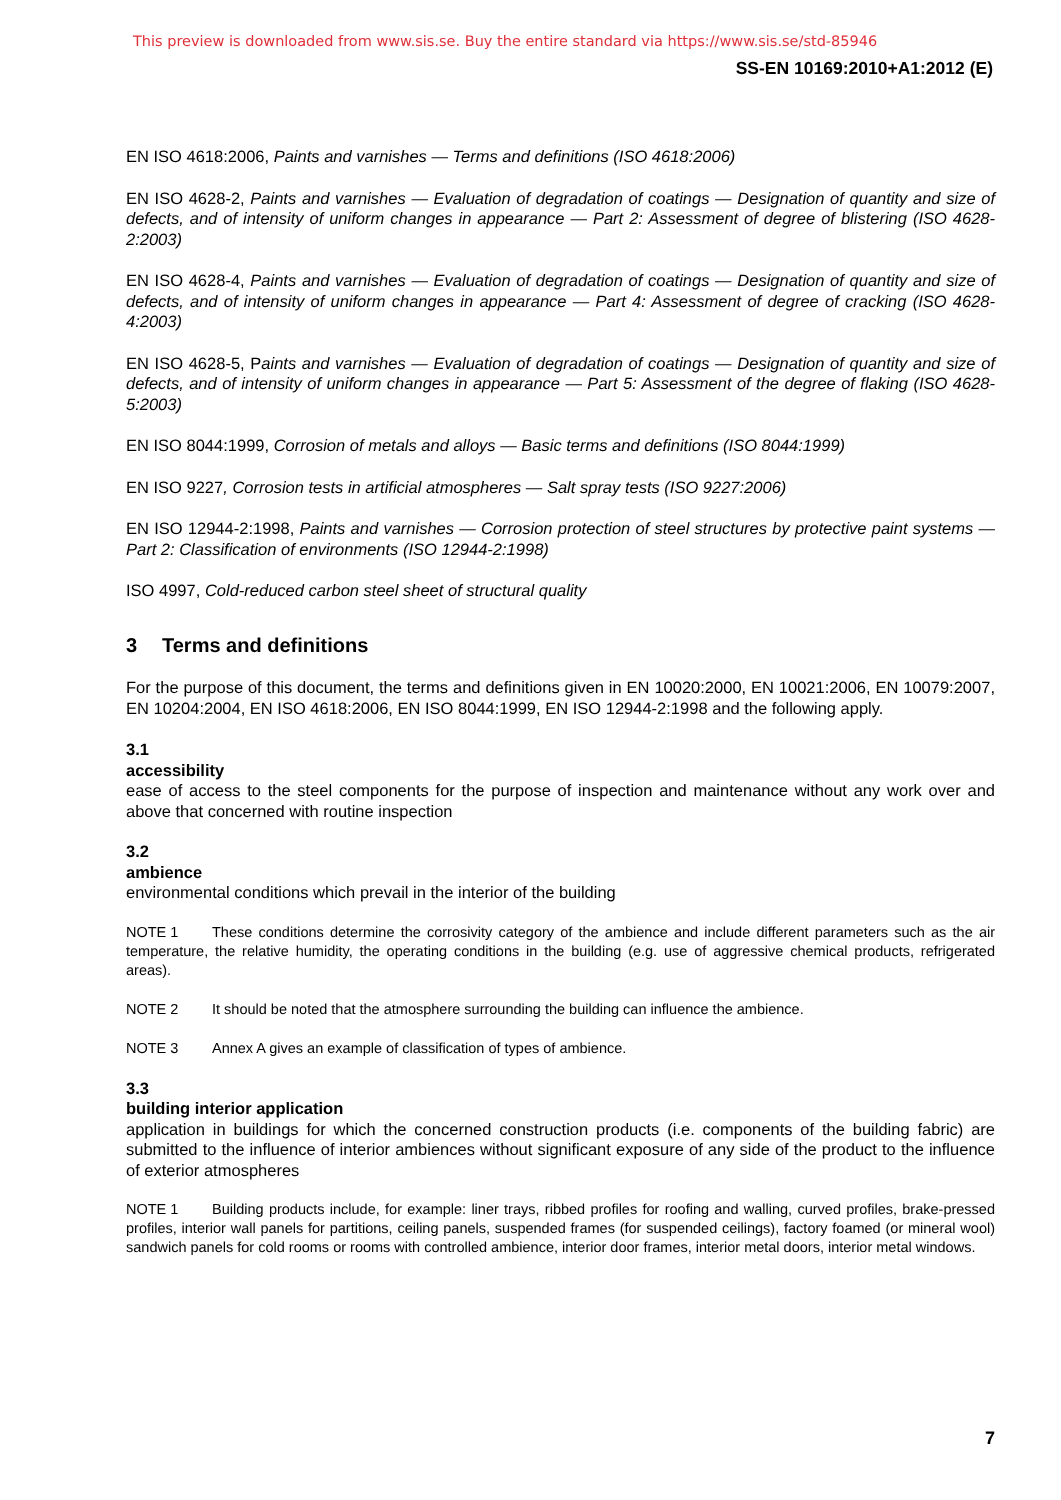This preview is downloaded from www.sis.se. Buy the entire standard via https://www.sis.se/std-85946
SS-EN 10169:2010+A1:2012 (E)
EN ISO 4618:2006, Paints and varnishes — Terms and definitions (ISO 4618:2006)
EN ISO 4628-2, Paints and varnishes — Evaluation of degradation of coatings — Designation of quantity and size of defects, and of intensity of uniform changes in appearance — Part 2: Assessment of degree of blistering (ISO 4628-2:2003)
EN ISO 4628-4, Paints and varnishes — Evaluation of degradation of coatings — Designation of quantity and size of defects, and of intensity of uniform changes in appearance — Part 4: Assessment of degree of cracking (ISO 4628-4:2003)
EN ISO 4628-5, Paints and varnishes — Evaluation of degradation of coatings — Designation of quantity and size of defects, and of intensity of uniform changes in appearance — Part 5: Assessment of the degree of flaking (ISO 4628-5:2003)
EN ISO 8044:1999, Corrosion of metals and alloys — Basic terms and definitions (ISO 8044:1999)
EN ISO 9227, Corrosion tests in artificial atmospheres — Salt spray tests (ISO 9227:2006)
EN ISO 12944-2:1998, Paints and varnishes — Corrosion protection of steel structures by protective paint systems — Part 2: Classification of environments (ISO 12944-2:1998)
ISO 4997, Cold-reduced carbon steel sheet of structural quality
3 Terms and definitions
For the purpose of this document, the terms and definitions given in EN 10020:2000, EN 10021:2006, EN 10079:2007, EN 10204:2004, EN ISO 4618:2006, EN ISO 8044:1999, EN ISO 12944-2:1998 and the following apply.
3.1
accessibility
ease of access to the steel components for the purpose of inspection and maintenance without any work over and above that concerned with routine inspection
3.2
ambience
environmental conditions which prevail in the interior of the building
NOTE 1 These conditions determine the corrosivity category of the ambience and include different parameters such as the air temperature, the relative humidity, the operating conditions in the building (e.g. use of aggressive chemical products, refrigerated areas).
NOTE 2 It should be noted that the atmosphere surrounding the building can influence the ambience.
NOTE 3 Annex A gives an example of classification of types of ambience.
3.3
building interior application
application in buildings for which the concerned construction products (i.e. components of the building fabric) are submitted to the influence of interior ambiences without significant exposure of any side of the product to the influence of exterior atmospheres
NOTE 1 Building products include, for example: liner trays, ribbed profiles for roofing and walling, curved profiles, brake-pressed profiles, interior wall panels for partitions, ceiling panels, suspended frames (for suspended ceilings), factory foamed (or mineral wool) sandwich panels for cold rooms or rooms with controlled ambience, interior door frames, interior metal doors, interior metal windows.
7